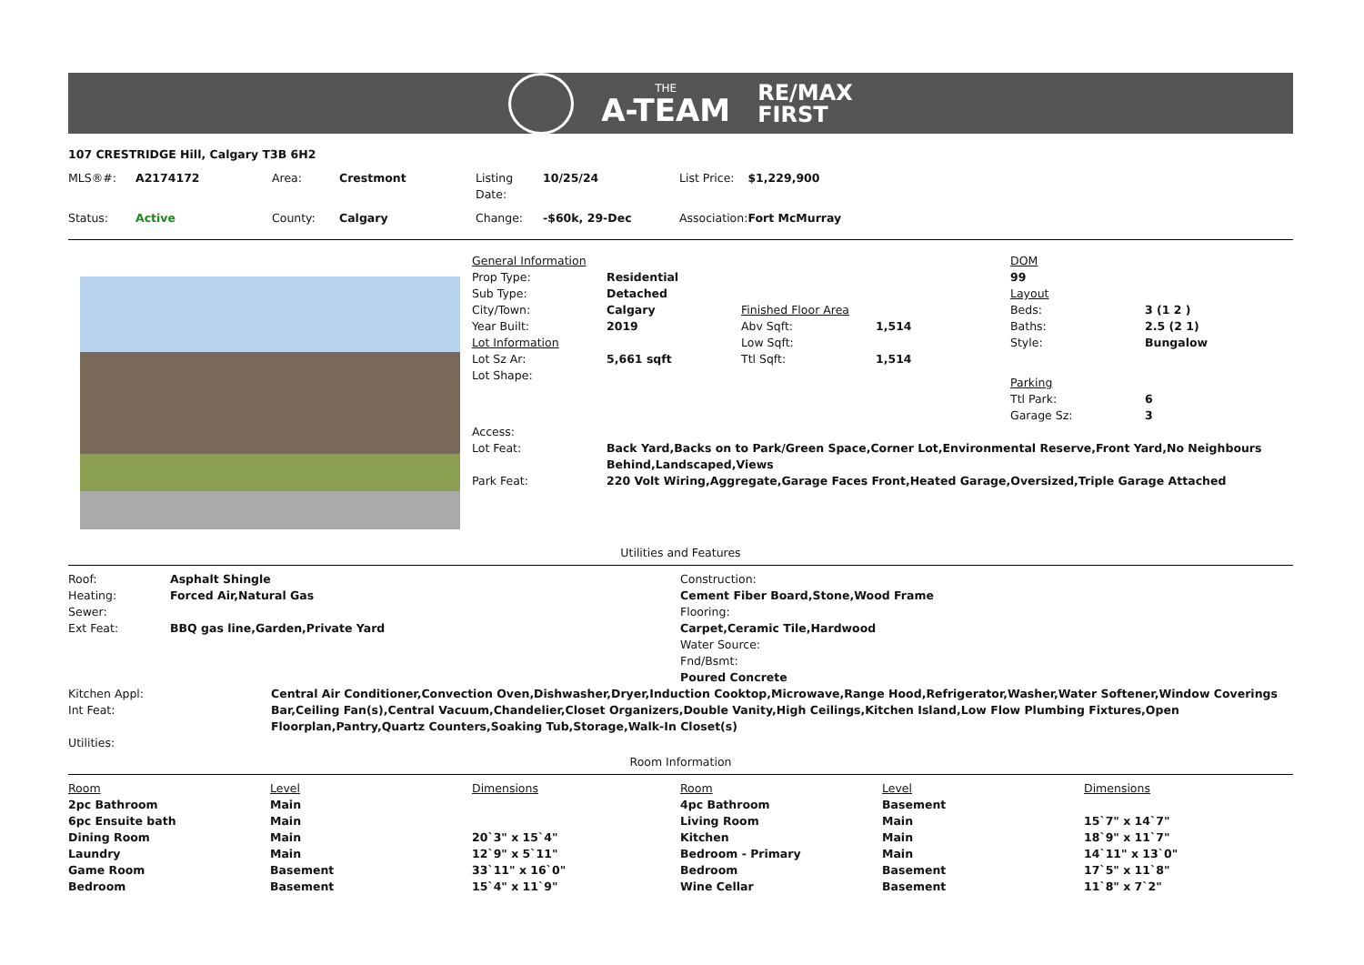THE
A-TEAM
RE/MAX
FIRST
107 CRESTRIDGE Hill, Calgary T3B 6H2
| MLS®#: | A2174172 | Area: | Crestmont | Listing Date: | 10/25/24 | List Price: | $1,229,900 |
| Status: | Active | County: | Calgary | Change: | -$60k, 29-Dec | Association: | Fort McMurray |
| General Information | | | | DOM | |
| Prop Type: | Residential | | | 99 | |
| Sub Type: | Detached | | | Layout | |
| City/Town: | Calgary | Finished Floor Area | | Beds: | 3 (1 2 ) |
| Year Built: | 2019 | Abv Sqft: | 1,514 | Baths: | 2.5 (2 1) |
| Lot Information | | Low Sqft: | | Style: | Bungalow |
| Lot Sz Ar: | 5,661 sqft | Ttl Sqft: | 1,514 | | |
| Lot Shape: | | | | Parking | |
| | | | | Ttl Park: | 6 |
| | | | | Garage Sz: | 3 |
| Access: | | | | | |
| Lot Feat: | Back Yard,Backs on to Park/Green Space,Corner Lot,Environmental Reserve,Front Yard,No Neighbours Behind,Landscaped,Views | | | | |
| Park Feat: | 220 Volt Wiring,Aggregate,Garage Faces Front,Heated Garage,Oversized,Triple Garage Attached | | | | |
Utilities and Features
| Roof: | Asphalt Shingle | Construction: |
| Heating: | Forced Air,Natural Gas | Cement Fiber Board,Stone,Wood Frame |
| Sewer: | | Flooring: |
| Ext Feat: | BBQ gas line,Garden,Private Yard | Carpet,Ceramic Tile,Hardwood |
| | | Water Source: |
| | | Fnd/Bsmt: |
| | | Poured Concrete |
| Kitchen Appl: | Central Air Conditioner,Convection Oven,Dishwasher,Dryer,Induction Cooktop,Microwave,Range Hood,Refrigerator,Washer,Water Softener,Window Coverings |
| Int Feat: | Bar,Ceiling Fan(s),Central Vacuum,Chandelier,Closet Organizers,Double Vanity,High Ceilings,Kitchen Island,Low Flow Plumbing Fixtures,Open Floorplan,Pantry,Quartz Counters,Soaking Tub,Storage,Walk-In Closet(s) |
| Utilities: | |
Room Information
| Room | Level | Dimensions | Room | Level | Dimensions |
| --- | --- | --- | --- | --- | --- |
| 2pc Bathroom | Main | | 4pc Bathroom | Basement | |
| 6pc Ensuite bath | Main | | Living Room | Main | 15`7" x 14`7" |
| Dining Room | Main | 20`3" x 15`4" | Kitchen | Main | 18`9" x 11`7" |
| Laundry | Main | 12`9" x 5`11" | Bedroom - Primary | Main | 14`11" x 13`0" |
| Game Room | Basement | 33`11" x 16`0" | Bedroom | Basement | 17`5" x 11`8" |
| Bedroom | Basement | 15`4" x 11`9" | Wine Cellar | Basement | 11`8" x 7`2" |